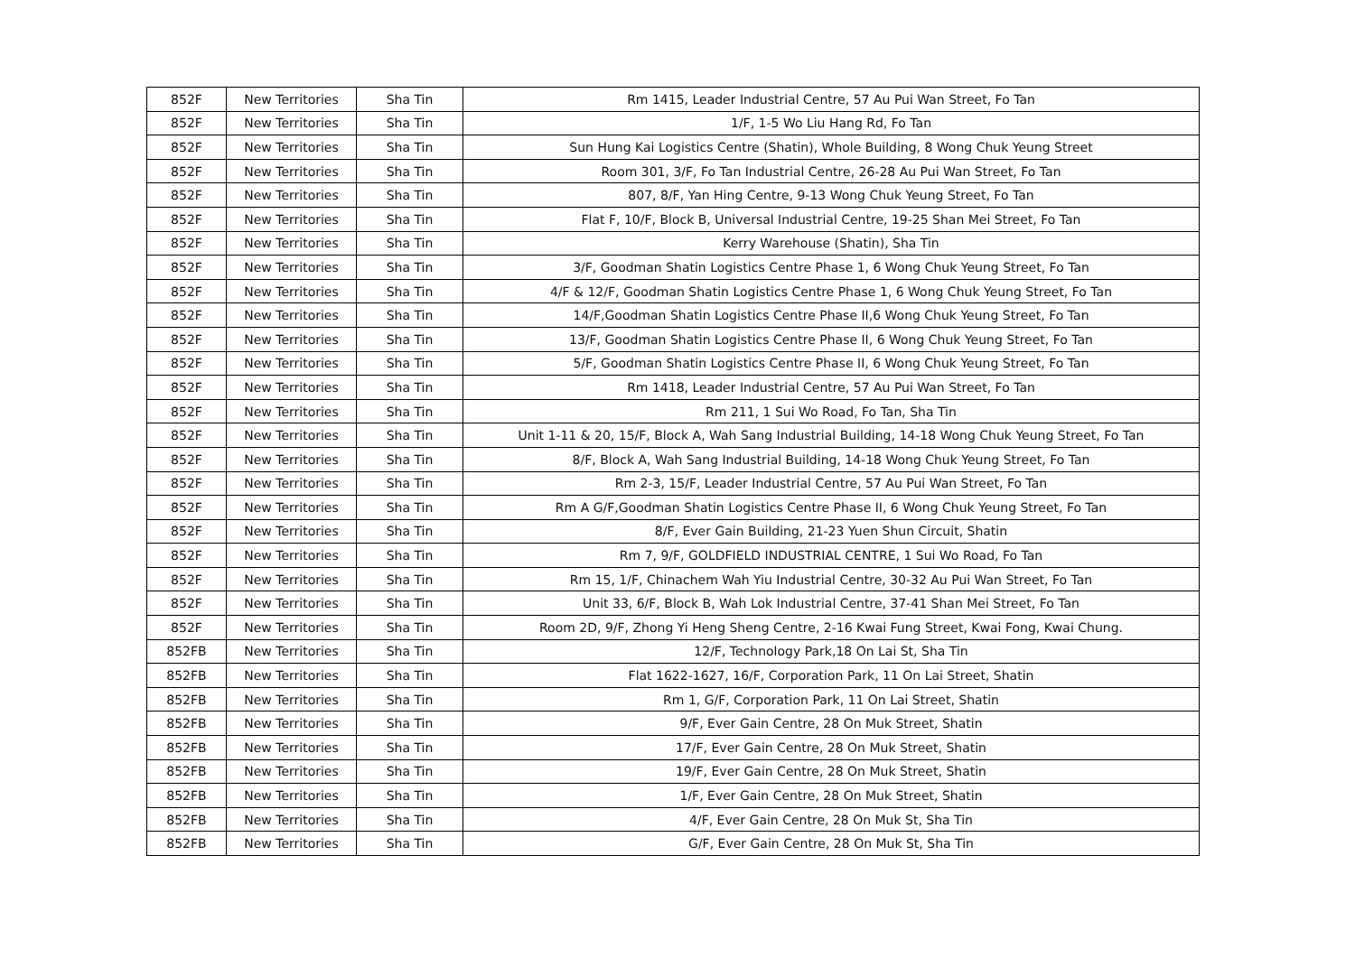| 852F | New Territories | Sha Tin | Rm 1415, Leader Industrial Centre, 57 Au Pui Wan Street, Fo Tan |
| 852F | New Territories | Sha Tin | 1/F, 1-5 Wo Liu Hang Rd, Fo Tan |
| 852F | New Territories | Sha Tin | Sun Hung Kai Logistics Centre (Shatin), Whole Building, 8 Wong Chuk Yeung Street |
| 852F | New Territories | Sha Tin | Room 301, 3/F, Fo Tan Industrial Centre, 26-28 Au Pui Wan Street, Fo Tan |
| 852F | New Territories | Sha Tin | 807, 8/F, Yan Hing Centre, 9-13 Wong Chuk Yeung Street, Fo Tan |
| 852F | New Territories | Sha Tin | Flat F, 10/F, Block B, Universal Industrial Centre, 19-25 Shan Mei Street, Fo Tan |
| 852F | New Territories | Sha Tin | Kerry Warehouse (Shatin), Sha Tin |
| 852F | New Territories | Sha Tin | 3/F, Goodman Shatin Logistics Centre Phase 1, 6 Wong Chuk Yeung Street, Fo Tan |
| 852F | New Territories | Sha Tin | 4/F & 12/F, Goodman Shatin Logistics Centre Phase 1, 6 Wong Chuk Yeung Street, Fo Tan |
| 852F | New Territories | Sha Tin | 14/F,Goodman Shatin Logistics Centre Phase II,6 Wong Chuk Yeung Street, Fo Tan |
| 852F | New Territories | Sha Tin | 13/F, Goodman Shatin Logistics Centre Phase II, 6 Wong Chuk Yeung Street, Fo Tan |
| 852F | New Territories | Sha Tin | 5/F, Goodman Shatin Logistics Centre Phase II, 6 Wong Chuk Yeung Street, Fo Tan |
| 852F | New Territories | Sha Tin | Rm 1418, Leader Industrial Centre, 57 Au Pui Wan Street, Fo Tan |
| 852F | New Territories | Sha Tin | Rm 211, 1 Sui Wo Road, Fo Tan, Sha Tin |
| 852F | New Territories | Sha Tin | Unit 1-11 & 20, 15/F, Block A, Wah Sang Industrial Building, 14-18 Wong Chuk Yeung Street, Fo Tan |
| 852F | New Territories | Sha Tin | 8/F, Block A, Wah Sang Industrial Building, 14-18 Wong Chuk Yeung Street, Fo Tan |
| 852F | New Territories | Sha Tin | Rm 2-3, 15/F, Leader Industrial Centre, 57 Au Pui Wan Street, Fo Tan |
| 852F | New Territories | Sha Tin | Rm A G/F,Goodman Shatin Logistics Centre Phase II, 6 Wong Chuk Yeung Street, Fo Tan |
| 852F | New Territories | Sha Tin | 8/F, Ever Gain Building, 21-23 Yuen Shun Circuit, Shatin |
| 852F | New Territories | Sha Tin | Rm 7, 9/F, GOLDFIELD INDUSTRIAL CENTRE, 1 Sui Wo Road, Fo Tan |
| 852F | New Territories | Sha Tin | Rm 15, 1/F, Chinachem Wah Yiu Industrial Centre, 30-32 Au Pui Wan Street, Fo Tan |
| 852F | New Territories | Sha Tin | Unit 33, 6/F, Block B, Wah Lok Industrial Centre, 37-41 Shan Mei Street, Fo Tan |
| 852F | New Territories | Sha Tin | Room 2D, 9/F, Zhong Yi Heng Sheng Centre, 2-16 Kwai Fung Street, Kwai Fong, Kwai Chung. |
| 852FB | New Territories | Sha Tin | 12/F, Technology Park,18 On Lai St, Sha Tin |
| 852FB | New Territories | Sha Tin | Flat 1622-1627, 16/F, Corporation Park, 11 On Lai Street, Shatin |
| 852FB | New Territories | Sha Tin | Rm 1, G/F, Corporation Park, 11 On Lai Street, Shatin |
| 852FB | New Territories | Sha Tin | 9/F, Ever Gain Centre, 28 On Muk Street, Shatin |
| 852FB | New Territories | Sha Tin | 17/F, Ever Gain Centre, 28 On Muk Street, Shatin |
| 852FB | New Territories | Sha Tin | 19/F, Ever Gain Centre, 28 On Muk Street, Shatin |
| 852FB | New Territories | Sha Tin | 1/F, Ever Gain Centre, 28 On Muk Street, Shatin |
| 852FB | New Territories | Sha Tin | 4/F, Ever Gain Centre, 28 On Muk St, Sha Tin |
| 852FB | New Territories | Sha Tin | G/F, Ever Gain Centre, 28 On Muk St, Sha Tin |